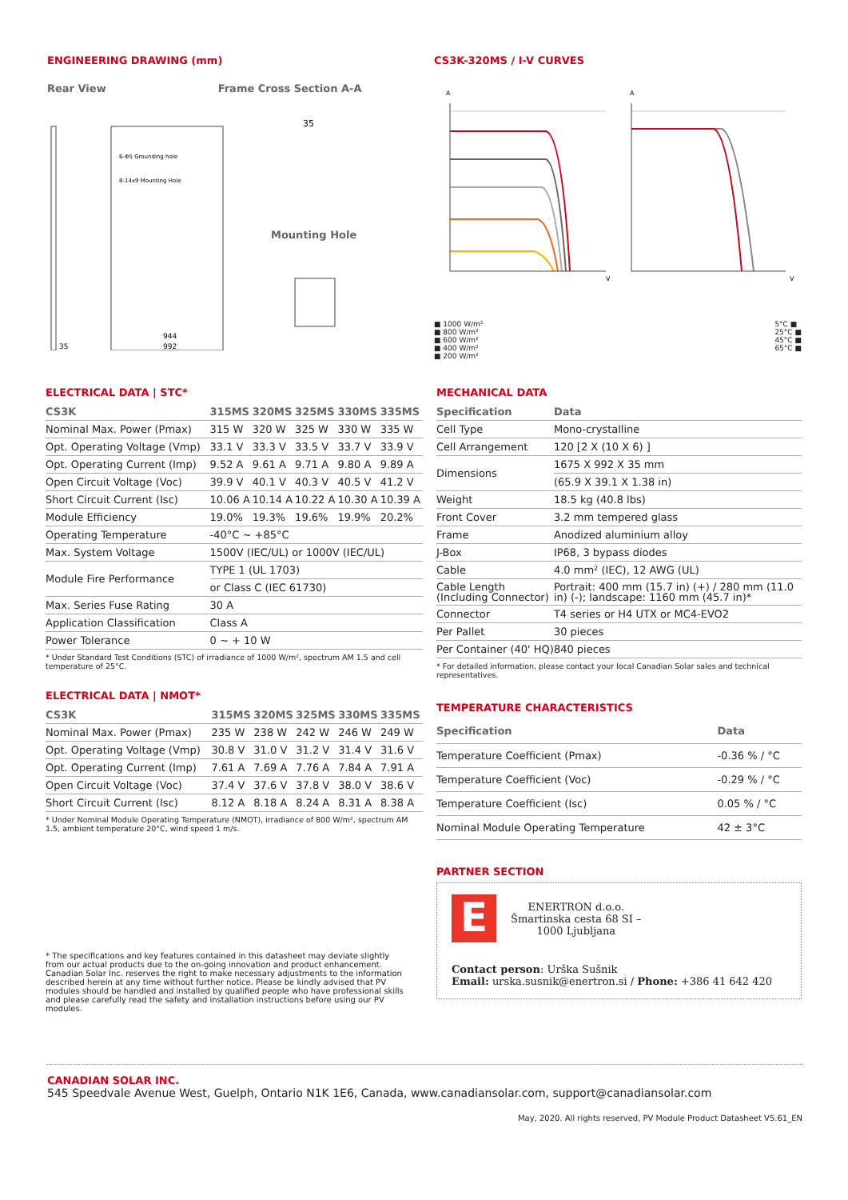ENGINEERING DRAWING (mm)
Rear View Frame Cross Section A-A
6-Φ5 Grounding hole
8-14x9 Mounting Hole
944
992
35
35
Mounting Hole
CS3K-320MS / I-V CURVES
A
A
V
V
■ 1000 W/m²
■ 800 W/m²
■ 600 W/m²
■ 400 W/m²
■ 200 W/m²
5°C ■
25°C ■
45°C ■
65°C ■
ELECTRICAL DATA | STC*
| CS3K | 315MS | 320MS | 325MS | 330MS | 335MS |
| --- | --- | --- | --- | --- | --- |
| Nominal Max. Power (Pmax) | 315 W | 320 W | 325 W | 330 W | 335 W |
| Opt. Operating Voltage (Vmp) | 33.1 V | 33.3 V | 33.5 V | 33.7 V | 33.9 V |
| Opt. Operating Current (Imp) | 9.52 A | 9.61 A | 9.71 A | 9.80 A | 9.89 A |
| Open Circuit Voltage (Voc) | 39.9 V | 40.1 V | 40.3 V | 40.5 V | 41.2 V |
| Short Circuit Current (Isc) | 10.06 A | 10.14 A | 10.22 A | 10.30 A | 10.39 A |
| Module Efficiency | 19.0% | 19.3% | 19.6% | 19.9% | 20.2% |
| Operating Temperature | -40°C ~ +85°C | | | | |
| Max. System Voltage | 1500V (IEC/UL) or 1000V (IEC/UL) | | | | |
| Module Fire Performance | TYPE 1 (UL 1703) | | | | |
| | or Class C (IEC 61730) | | | | |
| Max. Series Fuse Rating | 30 A | | | | |
| Application Classification | Class A | | | | |
| Power Tolerance | 0 ~ + 10 W | | | | |
* Under Standard Test Conditions (STC) of irradiance of 1000 W/m², spectrum AM 1.5 and cell temperature of 25°C.
ELECTRICAL DATA | NMOT*
| CS3K | 315MS | 320MS | 325MS | 330MS | 335MS |
| --- | --- | --- | --- | --- | --- |
| Nominal Max. Power (Pmax) | 235 W | 238 W | 242 W | 246 W | 249 W |
| Opt. Operating Voltage (Vmp) | 30.8 V | 31.0 V | 31.2 V | 31.4 V | 31.6 V |
| Opt. Operating Current (Imp) | 7.61 A | 7.69 A | 7.76 A | 7.84 A | 7.91 A |
| Open Circuit Voltage (Voc) | 37.4 V | 37.6 V | 37.8 V | 38.0 V | 38.6 V |
| Short Circuit Current (Isc) | 8.12 A | 8.18 A | 8.24 A | 8.31 A | 8.38 A |
* Under Nominal Module Operating Temperature (NMOT), irradiance of 800 W/m², spectrum AM 1.5, ambient temperature 20°C, wind speed 1 m/s.
* The specifications and key features contained in this datasheet may deviate slightly from our actual products due to the on-going innovation and product enhancement. Canadian Solar Inc. reserves the right to make necessary adjustments to the information described herein at any time without further notice. Please be kindly advised that PV modules should be handled and installed by qualified people who have professional skills and please carefully read the safety and installation instructions before using our PV modules.
MECHANICAL DATA
| Specification | Data |
| --- | --- |
| Cell Type | Mono-crystalline |
| Cell Arrangement | 120 [2 X (10 X 6) ] |
| Dimensions | 1675 X 992 X 35 mm |
| | (65.9 X 39.1 X 1.38 in) |
| Weight | 18.5 kg (40.8 lbs) |
| Front Cover | 3.2 mm tempered glass |
| Frame | Anodized aluminium alloy |
| J-Box | IP68, 3 bypass diodes |
| Cable | 4.0 mm² (IEC), 12 AWG (UL) |
| Cable Length (Including Connector) | Portrait: 400 mm (15.7 in) (+) / 280 mm (11.0 in) (-); landscape: 1160 mm (45.7 in)* |
| Connector | T4 series or H4 UTX or MC4-EVO2 |
| Per Pallet | 30 pieces |
| Per Container (40' HQ) | 840 pieces |
* For detailed information, please contact your local Canadian Solar sales and technical representatives.
TEMPERATURE CHARACTERISTICS
| Specification | Data |
| --- | --- |
| Temperature Coefficient (Pmax) | -0.36 % / °C |
| Temperature Coefficient (Voc) | -0.29 % / °C |
| Temperature Coefficient (Isc) | 0.05 % / °C |
| Nominal Module Operating Temperature | 42 ± 3°C |
PARTNER SECTION
E
ENERTRON d.o.o.
Šmartinska cesta 68 SI –
1000 Ljubljana
Contact person: Urška Sušnik
Email: urska.susnik@enertron.si / Phone: +386 41 642 420
CANADIAN SOLAR INC.
545 Speedvale Avenue West, Guelph, Ontario N1K 1E6, Canada, www.canadiansolar.com, support@canadiansolar.com
May, 2020. All rights reserved, PV Module Product Datasheet V5.61_EN